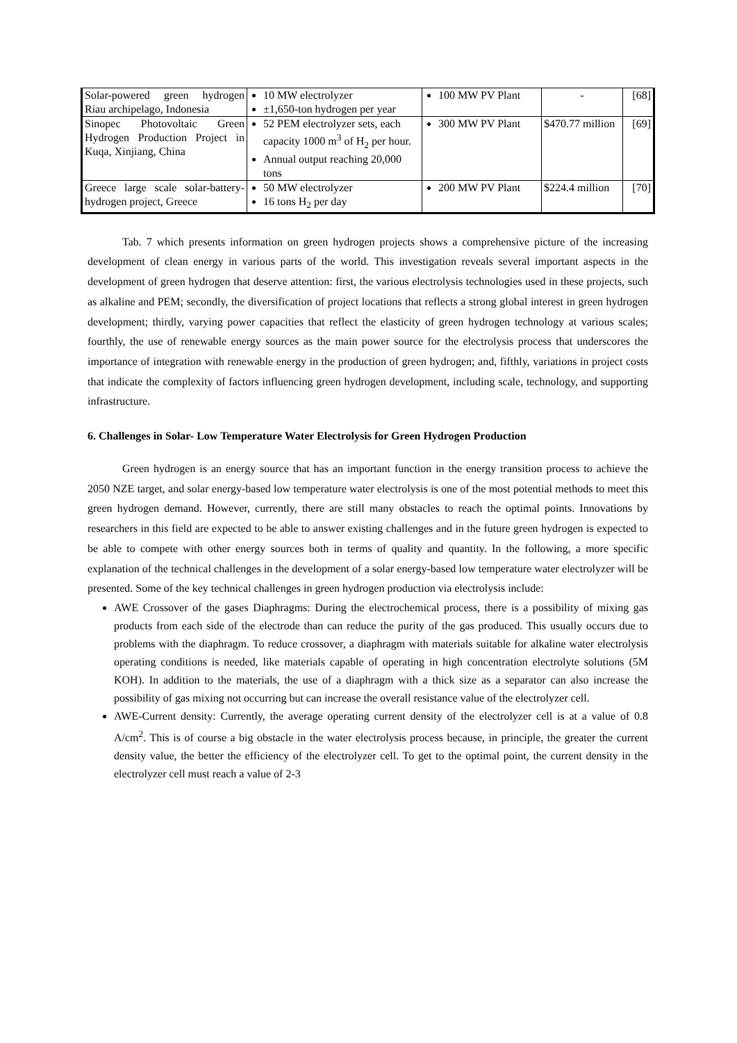| Solar-powered green hydrogen Riau archipelago, Indonesia | 10 MW electrolyzer ±1,650-ton hydrogen per year | 100 MW PV Plant | - | [68] |
| Sinopec Photovoltaic Green Hydrogen Production Project in Kuqa, Xinjiang, China | 52 PEM electrolyzer sets, each capacity 1000 m<sup>3</sup> of H<sub>2</sub> per hour. Annual output reaching 20,000 tons | 300 MW PV Plant | $470.77 million | [69] |
| Greece large scale solar-battery-hydrogen project, Greece | 50 MW electrolyzer 16 tons H<sub>2</sub> per day | 200 MW PV Plant | $224.4 million | [70] |
Tab. 7 which presents information on green hydrogen projects shows a comprehensive picture of the increasing development of clean energy in various parts of the world. This investigation reveals several important aspects in the development of green hydrogen that deserve attention: first, the various electrolysis technologies used in these projects, such as alkaline and PEM; secondly, the diversification of project locations that reflects a strong global interest in green hydrogen development; thirdly, varying power capacities that reflect the elasticity of green hydrogen technology at various scales; fourthly, the use of renewable energy sources as the main power source for the electrolysis process that underscores the importance of integration with renewable energy in the production of green hydrogen; and, fifthly, variations in project costs that indicate the complexity of factors influencing green hydrogen development, including scale, technology, and supporting infrastructure.
6. Challenges in Solar- Low Temperature Water Electrolysis for Green Hydrogen Production
Green hydrogen is an energy source that has an important function in the energy transition process to achieve the 2050 NZE target, and solar energy-based low temperature water electrolysis is one of the most potential methods to meet this green hydrogen demand. However, currently, there are still many obstacles to reach the optimal points. Innovations by researchers in this field are expected to be able to answer existing challenges and in the future green hydrogen is expected to be able to compete with other energy sources both in terms of quality and quantity. In the following, a more specific explanation of the technical challenges in the development of a solar energy-based low temperature water electrolyzer will be presented. Some of the key technical challenges in green hydrogen production via electrolysis include:
AWE Crossover of the gases Diaphragms: During the electrochemical process, there is a possibility of mixing gas products from each side of the electrode than can reduce the purity of the gas produced. This usually occurs due to problems with the diaphragm. To reduce crossover, a diaphragm with materials suitable for alkaline water electrolysis operating conditions is needed, like materials capable of operating in high concentration electrolyte solutions (5M KOH). In addition to the materials, the use of a diaphragm with a thick size as a separator can also increase the possibility of gas mixing not occurring but can increase the overall resistance value of the electrolyzer cell.
AWE-Current density: Currently, the average operating current density of the electrolyzer cell is at a value of 0.8 A/cm<sup>2</sup>. This is of course a big obstacle in the water electrolysis process because, in principle, the greater the current density value, the better the efficiency of the electrolyzer cell. To get to the optimal point, the current density in the electrolyzer cell must reach a value of 2-3